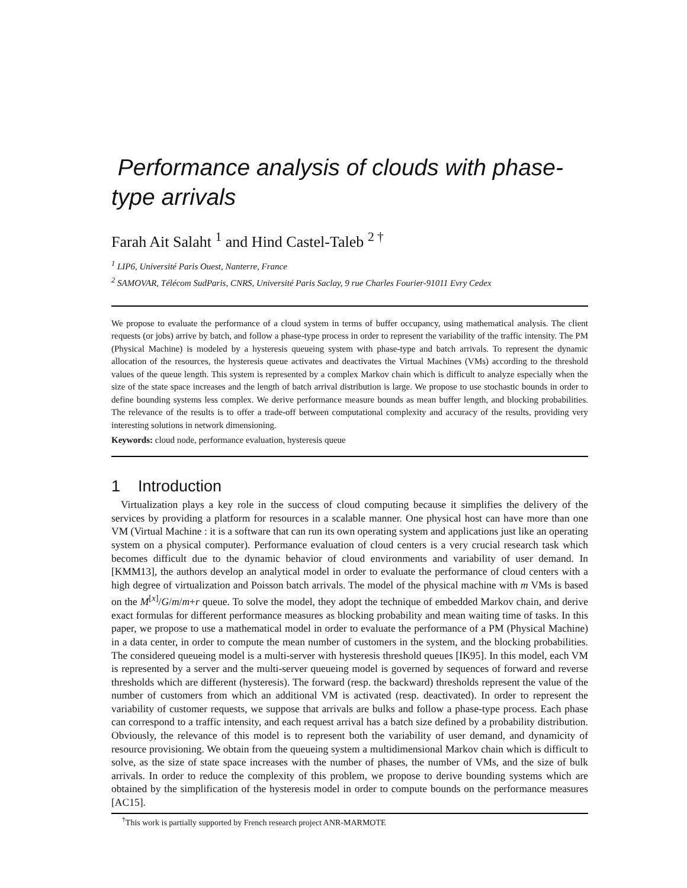Performance analysis of clouds with phase-type arrivals
Farah Ait Salaht <sup>1</sup> and Hind Castel-Taleb <sup>2 †</sup>
<sup>1</sup> LIP6, Université Paris Ouest, Nanterre, France
<sup>2</sup> SAMOVAR, Télécom SudParis, CNRS, Université Paris Saclay, 9 rue Charles Fourier-91011 Evry Cedex
We propose to evaluate the performance of a cloud system in terms of buffer occupancy, using mathematical analysis. The client requests (or jobs) arrive by batch, and follow a phase-type process in order to represent the variability of the traffic intensity. The PM (Physical Machine) is modeled by a hysteresis queueing system with phase-type and batch arrivals. To represent the dynamic allocation of the resources, the hysteresis queue activates and deactivates the Virtual Machines (VMs) according to the threshold values of the queue length. This system is represented by a complex Markov chain which is difficult to analyze especially when the size of the state space increases and the length of batch arrival distribution is large. We propose to use stochastic bounds in order to define bounding systems less complex. We derive performance measure bounds as mean buffer length, and blocking probabilities. The relevance of the results is to offer a trade-off between computational complexity and accuracy of the results, providing very interesting solutions in network dimensioning.
Keywords: cloud node, performance evaluation, hysteresis queue
1 Introduction
Virtualization plays a key role in the success of cloud computing because it simplifies the delivery of the services by providing a platform for resources in a scalable manner. One physical host can have more than one VM (Virtual Machine : it is a software that can run its own operating system and applications just like an operating system on a physical computer). Performance evaluation of cloud centers is a very crucial research task which becomes difficult due to the dynamic behavior of cloud environments and variability of user demand. In [KMM13], the authors develop an analytical model in order to evaluate the performance of cloud centers with a high degree of virtualization and Poisson batch arrivals. The model of the physical machine with m VMs is based on the M<sup>[x]</sup>/G/m/m+r queue. To solve the model, they adopt the technique of embedded Markov chain, and derive exact formulas for different performance measures as blocking probability and mean waiting time of tasks. In this paper, we propose to use a mathematical model in order to evaluate the performance of a PM (Physical Machine) in a data center, in order to compute the mean number of customers in the system, and the blocking probabilities. The considered queueing model is a multi-server with hysteresis threshold queues [IK95]. In this model, each VM is represented by a server and the multi-server queueing model is governed by sequences of forward and reverse thresholds which are different (hysteresis). The forward (resp. the backward) thresholds represent the value of the number of customers from which an additional VM is activated (resp. deactivated). In order to represent the variability of customer requests, we suppose that arrivals are bulks and follow a phase-type process. Each phase can correspond to a traffic intensity, and each request arrival has a batch size defined by a probability distribution. Obviously, the relevance of this model is to represent both the variability of user demand, and dynamicity of resource provisioning. We obtain from the queueing system a multidimensional Markov chain which is difficult to solve, as the size of state space increases with the number of phases, the number of VMs, and the size of bulk arrivals. In order to reduce the complexity of this problem, we propose to derive bounding systems which are obtained by the simplification of the hysteresis model in order to compute bounds on the performance measures [AC15].
<sup>†</sup> This work is partially supported by French research project ANR-MARMOTE